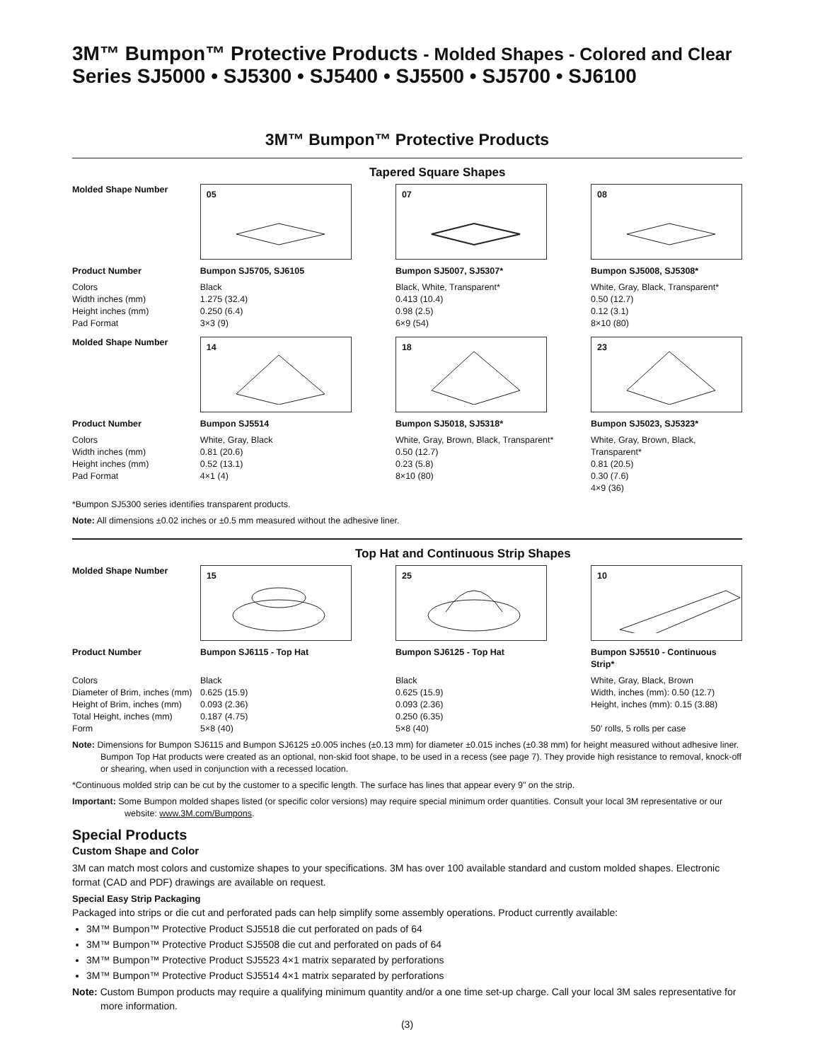3M™ Bumpon™ Protective Products - Molded Shapes - Colored and Clear
Series SJ5000 • SJ5300 • SJ5400 • SJ5500 • SJ5700 • SJ6100
3M™ Bumpon™ Protective Products
Tapered Square Shapes
| Molded Shape Number | 05 | 07 | 08 |
| Product Number | Bumpon SJ5705, SJ6105 | Bumpon SJ5007, SJ5307* | Bumpon SJ5008, SJ5308* |
| Colors Width inches (mm) Height inches (mm) Pad Format | Black 1.275 (32.4) 0.250 (6.4) 3×3 (9) | Black, White, Transparent* 0.413 (10.4) 0.98 (2.5) 6×9 (54) | White, Gray, Black, Transparent* 0.50 (12.7) 0.12 (3.1) 8×10 (80) |
| Molded Shape Number | 14 | 18 | 23 |
| Product Number | Bumpon SJ5514 | Bumpon SJ5018, SJ5318* | Bumpon SJ5023, SJ5323* |
| Colors Width inches (mm) Height inches (mm) Pad Format | White, Gray, Black 0.81 (20.6) 0.52 (13.1) 4×1 (4) | White, Gray, Brown, Black, Transparent* 0.50 (12.7) 0.23 (5.8) 8×10 (80) | White, Gray, Brown, Black, Transparent* 0.81 (20.5) 0.30 (7.6) 4×9 (36) |
*Bumpon SJ5300 series identifies transparent products.
Note: All dimensions ±0.02 inches or ±0.5 mm measured without the adhesive liner.
Top Hat and Continuous Strip Shapes
| Molded Shape Number | 15 | 25 | 10 |
| Product Number | Bumpon SJ6115 - Top Hat | Bumpon SJ6125 - Top Hat | Bumpon SJ5510 - Continuous Strip* |
| Colors Diameter of Brim, inches (mm) Height of Brim, inches (mm) Total Height, inches (mm) Form | Black 0.625 (15.9) 0.093 (2.36) 0.187 (4.75) 5×8 (40) | Black 0.625 (15.9) 0.093 (2.36) 0.250 (6.35) 5×8 (40) | White, Gray, Black, Brown Width, inches (mm): 0.50 (12.7) Height, inches (mm): 0.15 (3.88) 50' rolls, 5 rolls per case |
Note: Dimensions for Bumpon SJ6115 and Bumpon SJ6125 ±0.005 inches (±0.13 mm) for diameter ±0.015 inches (±0.38 mm) for height measured without adhesive liner. Bumpon Top Hat products were created as an optional, non-skid foot shape, to be used in a recess (see page 7). They provide high resistance to removal, knock-off or shearing, when used in conjunction with a recessed location.
*Continuous molded strip can be cut by the customer to a specific length. The surface has lines that appear every 9" on the strip.
Important: Some Bumpon molded shapes listed (or specific color versions) may require special minimum order quantities. Consult your local 3M representative or our website: www.3M.com/Bumpons.
Special Products
Custom Shape and Color
3M can match most colors and customize shapes to your specifications. 3M has over 100 available standard and custom molded shapes. Electronic format (CAD and PDF) drawings are available on request.
Special Easy Strip Packaging
Packaged into strips or die cut and perforated pads can help simplify some assembly operations. Product currently available:
3M™ Bumpon™ Protective Product SJ5518 die cut perforated on pads of 64
3M™ Bumpon™ Protective Product SJ5508 die cut and perforated on pads of 64
3M™ Bumpon™ Protective Product SJ5523 4×1 matrix separated by perforations
3M™ Bumpon™ Protective Product SJ5514 4×1 matrix separated by perforations
Note: Custom Bumpon products may require a qualifying minimum quantity and/or a one time set-up charge. Call your local 3M sales representative for more information.
(3)